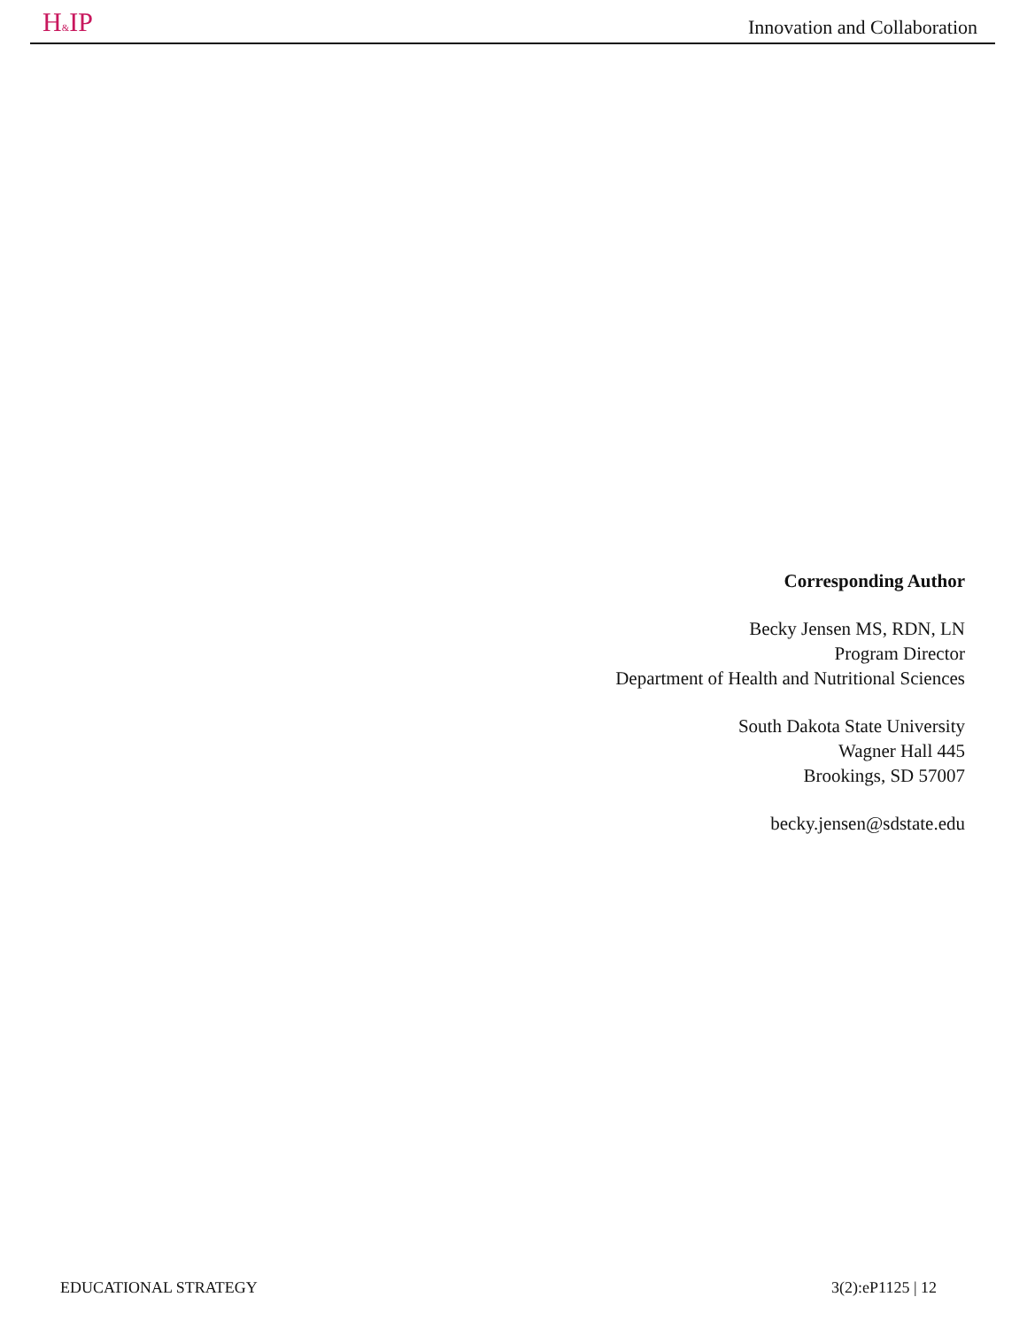H&IP Innovation and Collaboration
Corresponding Author
Becky Jensen MS, RDN, LN
Program Director
Department of Health and Nutritional Sciences
South Dakota State University
Wagner Hall 445
Brookings, SD 57007
becky.jensen@sdstate.edu
EDUCATIONAL STRATEGY 3(2):eP1125 | 12